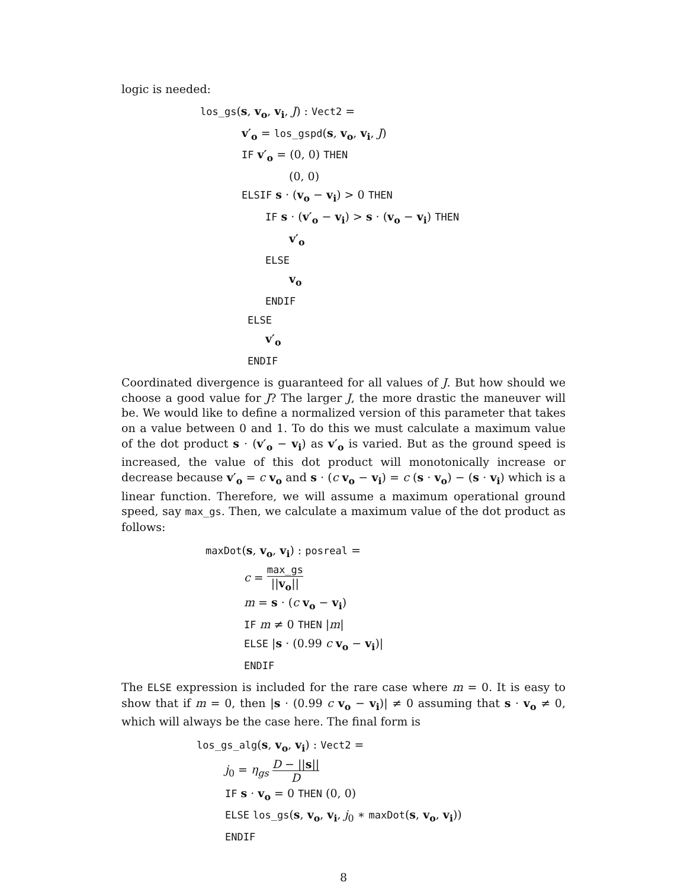logic is needed:
los_gs(s, v<sub>o</sub>, v<sub>i</sub>, J) : Vect2 =
v′<sub>o</sub> = los_gspd(s, v<sub>o</sub>, v<sub>i</sub>, J)
IF v′<sub>o</sub> = (0, 0) THEN
(0, 0)
ELSIF s · (v<sub>o</sub> − v<sub>i</sub>) > 0 THEN
IF s · (v′<sub>o</sub> − v<sub>i</sub>) > s · (v<sub>o</sub> − v<sub>i</sub>) THEN
v′<sub>o</sub>
ELSE
v<sub>o</sub>
ENDIF
ELSE
v′<sub>o</sub>
ENDIF
Coordinated divergence is guaranteed for all values of J. But how should we choose a good value for J? The larger J, the more drastic the maneuver will be. We would like to define a normalized version of this parameter that takes on a value between 0 and 1. To do this we must calculate a maximum value of the dot product s · (v′<sub>o</sub> − v<sub>i</sub>) as v′<sub>o</sub> is varied. But as the ground speed is increased, the value of this dot product will monotonically increase or decrease because v′<sub>o</sub> = c v<sub>o</sub> and s · (c v<sub>o</sub> − v<sub>i</sub>) = c (s · v<sub>o</sub>) − (s · v<sub>i</sub>) which is a linear function. Therefore, we will assume a maximum operational ground speed, say max_gs. Then, we calculate a maximum value of the dot product as follows:
maxDot(s, v<sub>o</sub>, v<sub>i</sub>) : posreal =
c = max_gs ||v<sub>o</sub>||
m = s · (c v<sub>o</sub> − v<sub>i</sub>)
IF m ≠ 0 THEN |m|
ELSE |s · (0.99 c v<sub>o</sub> − v<sub>i</sub>)|
ENDIF
The ELSE expression is included for the rare case where m = 0. It is easy to show that if m = 0, then |s · (0.99 c v<sub>o</sub> − v<sub>i</sub>)| ≠ 0 assuming that s · v<sub>o</sub> ≠ 0, which will always be the case here. The final form is
los_gs_alg(s, v<sub>o</sub>, v<sub>i</sub>) : Vect2 =
j<sub>0</sub> = η<sub>gs</sub> D − ||s|| D
IF s · v<sub>o</sub> = 0 THEN (0, 0)
ELSE los_gs(s, v<sub>o</sub>, v<sub>i</sub>, j<sub>0</sub> ∗ maxDot(s, v<sub>o</sub>, v<sub>i</sub>))
ENDIF
8